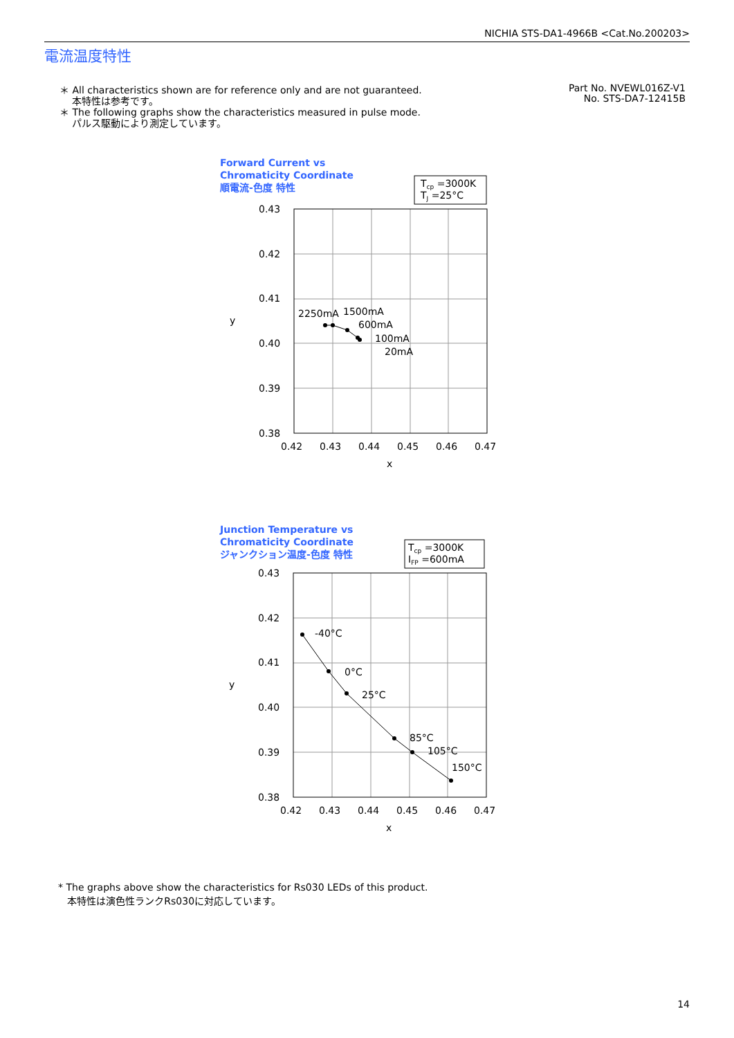NICHIA STS-DA1-4966B <Cat.No.200203>
電流温度特性
＊ All characteristics shown are for reference only and are not guaranteed.
本特性は参考です。
＊ The following graphs show the characteristics measured in pulse mode.
パルス駆動により測定しています。
Part No. NVEWL016Z-V1
No. STS-DA7-12415B
Forward Current vs
Chromaticity Coordinate
順電流-色度 特性
Tcp =3000K
TJ =25°C
0.43
0.42
0.41
0.40
0.39
0.38
0.42
0.43
0.44
0.45
0.46
0.47
x
y
2250mA
1500mA
600mA
100mA
20mA
Junction Temperature vs
Chromaticity Coordinate
ジャンクション温度-色度 特性
Tcp =3000K
IFP =600mA
0.43
0.42
0.41
0.40
0.39
0.38
0.42
0.43
0.44
0.45
0.46
0.47
x
y
-40°C
0°C
25°C
85°C
105°C
150°C
* The graphs above show the characteristics for Rs030 LEDs of this product.
本特性は演色性ランクRs030に対応しています。
14